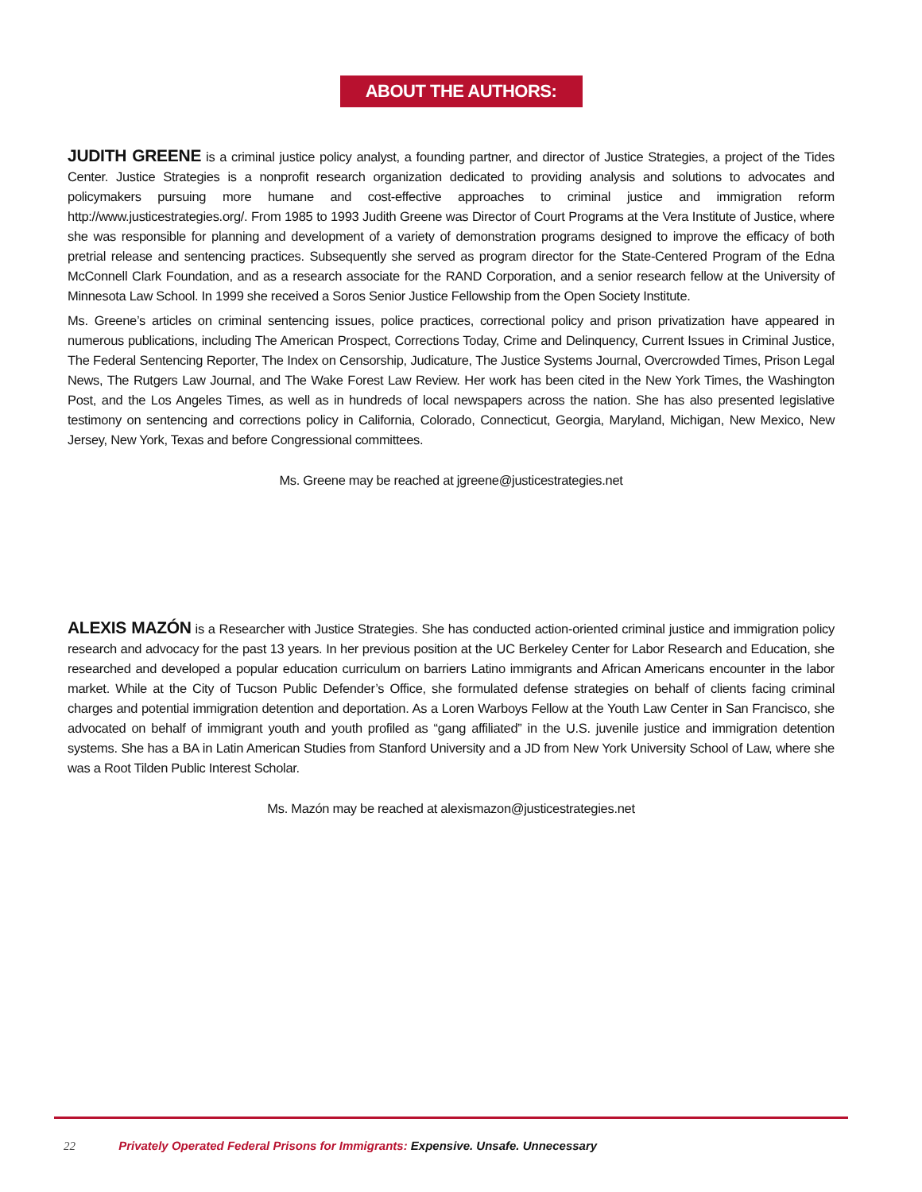ABOUT THE AUTHORS:
JUDITH GREENE is a criminal justice policy analyst, a founding partner, and director of Justice Strategies, a project of the Tides Center. Justice Strategies is a nonprofit research organization dedicated to providing analysis and solutions to advocates and policymakers pursuing more humane and cost-effective approaches to criminal justice and immigration reform http://www.justicestrategies.org/. From 1985 to 1993 Judith Greene was Director of Court Programs at the Vera Institute of Justice, where she was responsible for planning and development of a variety of demonstration programs designed to improve the efficacy of both pretrial release and sentencing practices. Subsequently she served as program director for the State-Centered Program of the Edna McConnell Clark Foundation, and as a research associate for the RAND Corporation, and a senior research fellow at the University of Minnesota Law School. In 1999 she received a Soros Senior Justice Fellowship from the Open Society Institute.
Ms. Greene’s articles on criminal sentencing issues, police practices, correctional policy and prison privatization have appeared in numerous publications, including The American Prospect, Corrections Today, Crime and Delinquency, Current Issues in Criminal Justice, The Federal Sentencing Reporter, The Index on Censorship, Judicature, The Justice Systems Journal, Overcrowded Times, Prison Legal News, The Rutgers Law Journal, and The Wake Forest Law Review. Her work has been cited in the New York Times, the Washington Post, and the Los Angeles Times, as well as in hundreds of local newspapers across the nation. She has also presented legislative testimony on sentencing and corrections policy in California, Colorado, Connecticut, Georgia, Maryland, Michigan, New Mexico, New Jersey, New York, Texas and before Congressional committees.
Ms. Greene may be reached at jgreene@justicestrategies.net
ALEXIS MAZÓN is a Researcher with Justice Strategies. She has conducted action-oriented criminal justice and immigration policy research and advocacy for the past 13 years. In her previous position at the UC Berkeley Center for Labor Research and Education, she researched and developed a popular education curriculum on barriers Latino immigrants and African Americans encounter in the labor market. While at the City of Tucson Public Defender’s Office, she formulated defense strategies on behalf of clients facing criminal charges and potential immigration detention and deportation. As a Loren Warboys Fellow at the Youth Law Center in San Francisco, she advocated on behalf of immigrant youth and youth profiled as “gang affiliated” in the U.S. juvenile justice and immigration detention systems. She has a BA in Latin American Studies from Stanford University and a JD from New York University School of Law, where she was a Root Tilden Public Interest Scholar.
Ms. Mazón may be reached at alexismazon@justicestrategies.net
22 Privately Operated Federal Prisons for Immigrants: Expensive. Unsafe. Unnecessary